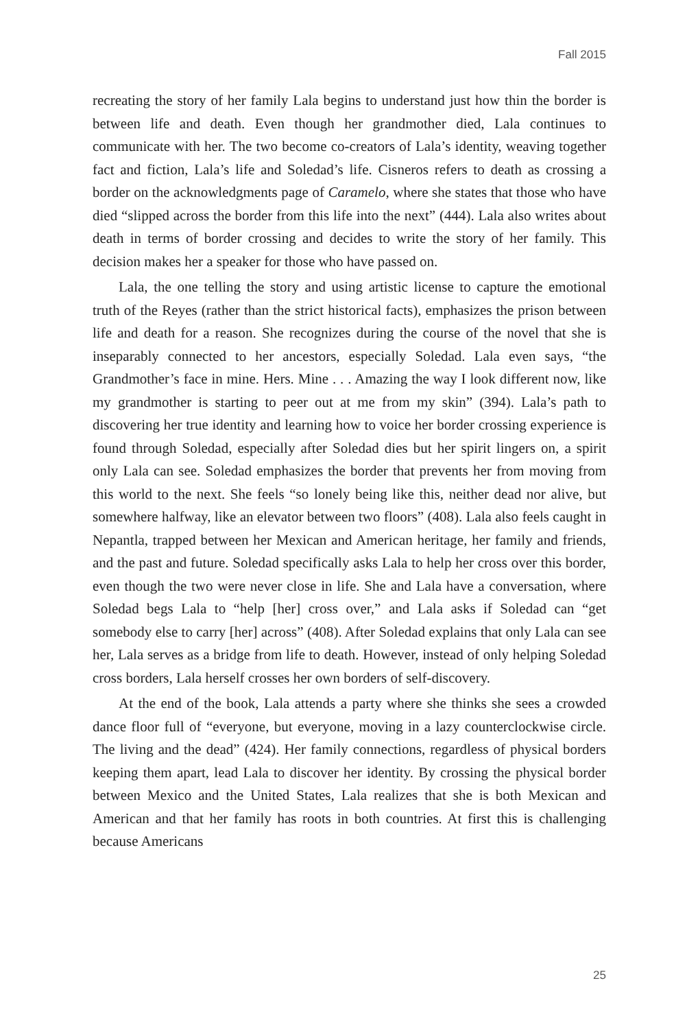Fall 2015
recreating the story of her family Lala begins to understand just how thin the border is between life and death. Even though her grandmother died, Lala continues to communicate with her. The two become co-creators of Lala’s identity, weaving together fact and fiction, Lala’s life and Soledad’s life. Cisneros refers to death as crossing a border on the acknowledgments page of Caramelo, where she states that those who have died “slipped across the border from this life into the next” (444). Lala also writes about death in terms of border crossing and decides to write the story of her family. This decision makes her a speaker for those who have passed on.
Lala, the one telling the story and using artistic license to capture the emotional truth of the Reyes (rather than the strict historical facts), emphasizes the prison between life and death for a reason. She recognizes during the course of the novel that she is inseparably connected to her ancestors, especially Soledad. Lala even says, “the Grandmother’s face in mine. Hers. Mine . . . Amazing the way I look different now, like my grandmother is starting to peer out at me from my skin” (394). Lala’s path to discovering her true identity and learning how to voice her border crossing experience is found through Soledad, especially after Soledad dies but her spirit lingers on, a spirit only Lala can see. Soledad emphasizes the border that prevents her from moving from this world to the next. She feels “so lonely being like this, neither dead nor alive, but somewhere halfway, like an elevator between two floors” (408). Lala also feels caught in Nepantla, trapped between her Mexican and American heritage, her family and friends, and the past and future. Soledad specifically asks Lala to help her cross over this border, even though the two were never close in life. She and Lala have a conversation, where Soledad begs Lala to “help [her] cross over,” and Lala asks if Soledad can “get somebody else to carry [her] across” (408). After Soledad explains that only Lala can see her, Lala serves as a bridge from life to death. However, instead of only helping Soledad cross borders, Lala herself crosses her own borders of self-discovery.
At the end of the book, Lala attends a party where she thinks she sees a crowded dance floor full of “everyone, but everyone, moving in a lazy counterclockwise circle. The living and the dead” (424). Her family connections, regardless of physical borders keeping them apart, lead Lala to discover her identity. By crossing the physical border between Mexico and the United States, Lala realizes that she is both Mexican and American and that her family has roots in both countries. At first this is challenging because Americans
25